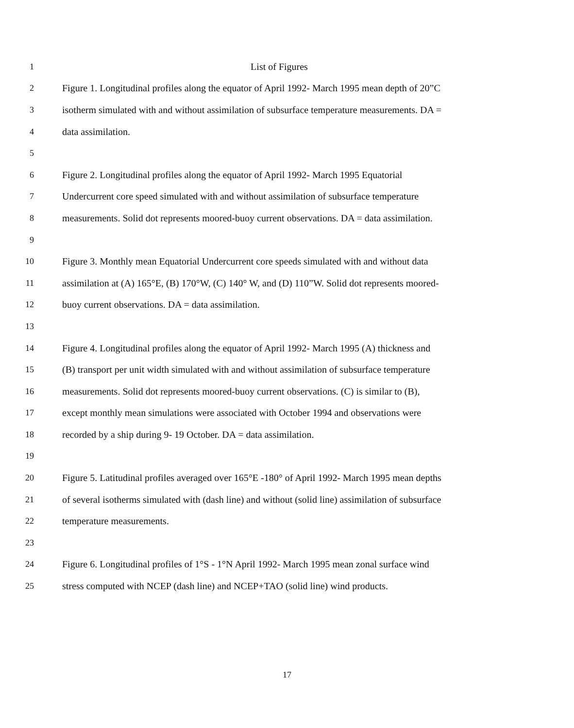1 List of Figures
2 Figure 1. Longitudinal profiles along the equator of April 1992- March 1995 mean depth of 20”C
3 isotherm simulated with and without assimilation of subsurface temperature measurements. DA =
4 data assimilation.
5
6 Figure 2. Longitudinal profiles along the equator of April 1992- March 1995 Equatorial
7 Undercurrent core speed simulated with and without assimilation of subsurface temperature
8 measurements. Solid dot represents moored-buoy current observations. DA = data assimilation.
9
10 Figure 3. Monthly mean Equatorial Undercurrent core speeds simulated with and without data
11 assimilation at (A) 165°E, (B) 170°W, (C) 140° W, and (D) 110”W. Solid dot represents moored-
12 buoy current observations. DA = data assimilation.
13
14 Figure 4. Longitudinal profiles along the equator of April 1992- March 1995 (A) thickness and
15 (B) transport per unit width simulated with and without assimilation of subsurface temperature
16 measurements. Solid dot represents moored-buoy current observations. (C) is similar to (B),
17 except monthly mean simulations were associated with October 1994 and observations were
18 recorded by a ship during 9- 19 October. DA = data assimilation.
19
20 Figure 5. Latitudinal profiles averaged over 165°E -180° of April 1992- March 1995 mean depths
21 of several isotherms simulated with (dash line) and without (solid line) assimilation of subsurface
22 temperature measurements.
23
24 Figure 6. Longitudinal profiles of 1°S - 1°N April 1992- March 1995 mean zonal surface wind
25 stress computed with NCEP (dash line) and NCEP+TAO (solid line) wind products.
17